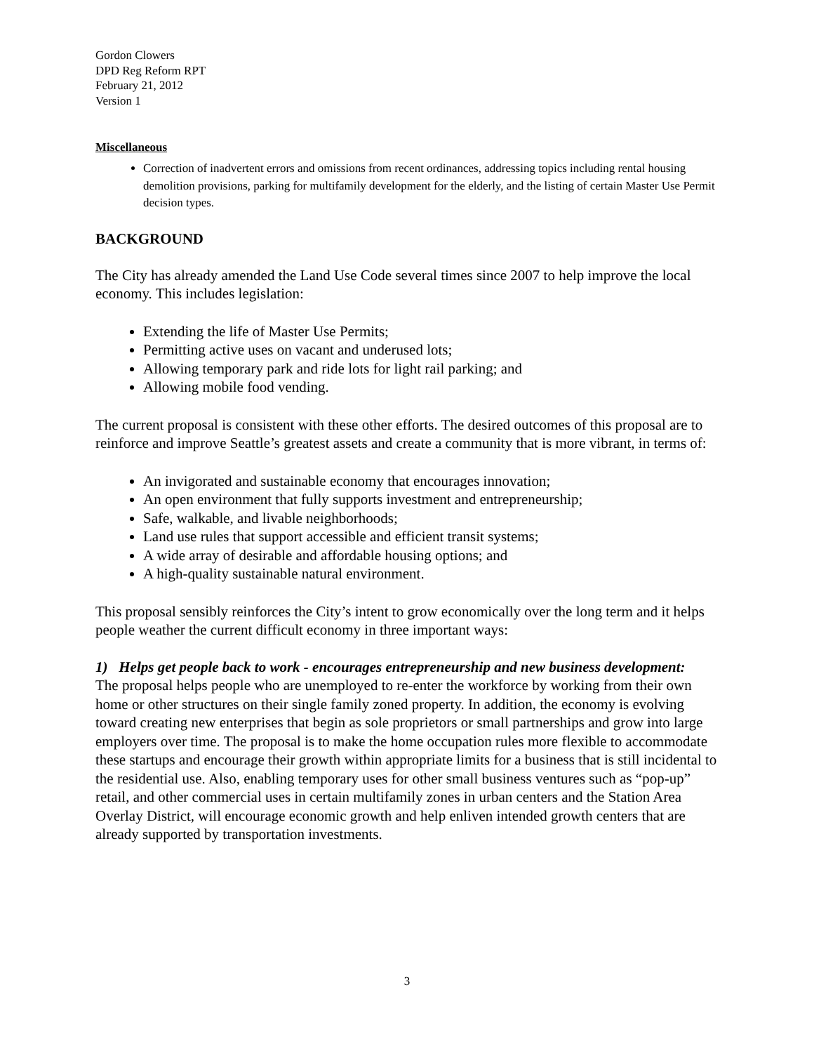Gordon Clowers
DPD Reg Reform RPT
February 21, 2012
Version 1
Miscellaneous
Correction of inadvertent errors and omissions from recent ordinances, addressing topics including rental housing demolition provisions, parking for multifamily development for the elderly, and the listing of certain Master Use Permit decision types.
BACKGROUND
The City has already amended the Land Use Code several times since 2007 to help improve the local economy. This includes legislation:
Extending the life of Master Use Permits;
Permitting active uses on vacant and underused lots;
Allowing temporary park and ride lots for light rail parking; and
Allowing mobile food vending.
The current proposal is consistent with these other efforts. The desired outcomes of this proposal are to reinforce and improve Seattle’s greatest assets and create a community that is more vibrant, in terms of:
An invigorated and sustainable economy that encourages innovation;
An open environment that fully supports investment and entrepreneurship;
Safe, walkable, and livable neighborhoods;
Land use rules that support accessible and efficient transit systems;
A wide array of desirable and affordable housing options; and
A high-quality sustainable natural environment.
This proposal sensibly reinforces the City’s intent to grow economically over the long term and it helps people weather the current difficult economy in three important ways:
1) Helps get people back to work - encourages entrepreneurship and new business development:
The proposal helps people who are unemployed to re-enter the workforce by working from their own home or other structures on their single family zoned property. In addition, the economy is evolving toward creating new enterprises that begin as sole proprietors or small partnerships and grow into large employers over time. The proposal is to make the home occupation rules more flexible to accommodate these startups and encourage their growth within appropriate limits for a business that is still incidental to the residential use. Also, enabling temporary uses for other small business ventures such as “pop-up” retail, and other commercial uses in certain multifamily zones in urban centers and the Station Area Overlay District, will encourage economic growth and help enliven intended growth centers that are already supported by transportation investments.
3